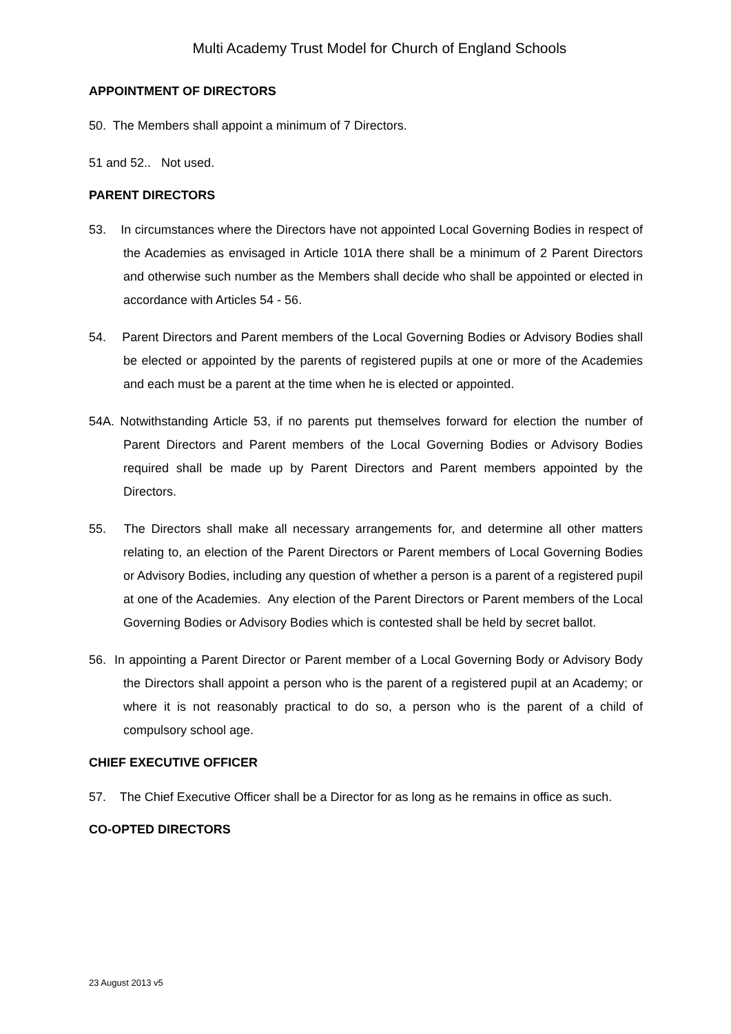Multi Academy Trust Model for Church of England Schools
APPOINTMENT OF DIRECTORS
50. The Members shall appoint a minimum of 7 Directors.
51 and 52.. Not used.
PARENT DIRECTORS
53. In circumstances where the Directors have not appointed Local Governing Bodies in respect of the Academies as envisaged in Article 101A there shall be a minimum of 2 Parent Directors and otherwise such number as the Members shall decide who shall be appointed or elected in accordance with Articles 54 - 56.
54. Parent Directors and Parent members of the Local Governing Bodies or Advisory Bodies shall be elected or appointed by the parents of registered pupils at one or more of the Academies and each must be a parent at the time when he is elected or appointed.
54A. Notwithstanding Article 53, if no parents put themselves forward for election the number of Parent Directors and Parent members of the Local Governing Bodies or Advisory Bodies required shall be made up by Parent Directors and Parent members appointed by the Directors.
55. The Directors shall make all necessary arrangements for, and determine all other matters relating to, an election of the Parent Directors or Parent members of Local Governing Bodies or Advisory Bodies, including any question of whether a person is a parent of a registered pupil at one of the Academies. Any election of the Parent Directors or Parent members of the Local Governing Bodies or Advisory Bodies which is contested shall be held by secret ballot.
56. In appointing a Parent Director or Parent member of a Local Governing Body or Advisory Body the Directors shall appoint a person who is the parent of a registered pupil at an Academy; or where it is not reasonably practical to do so, a person who is the parent of a child of compulsory school age.
CHIEF EXECUTIVE OFFICER
57. The Chief Executive Officer shall be a Director for as long as he remains in office as such.
CO-OPTED DIRECTORS
23 August 2013 v5